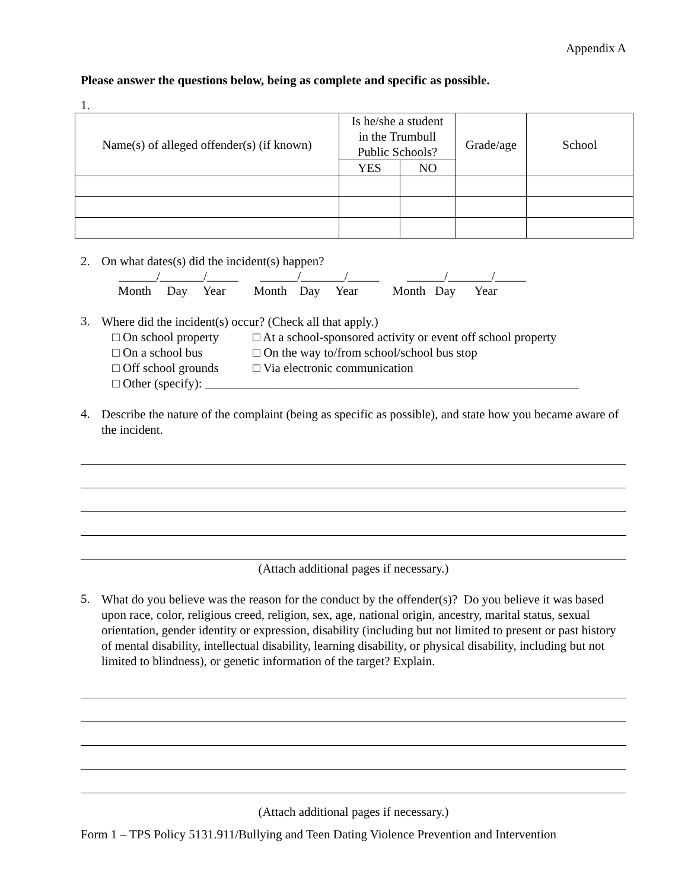Appendix A
Please answer the questions below, being as complete and specific as possible.
1.
| Name(s) of alleged offender(s) (if known) | Is he/she a student in the Trumbull Public Schools? | | Grade/age | School |
| | YES | NO | | |
2. On what dates(s) did the incident(s) happen?
______/_______/_____ ______/_______/_____ ______/_______/_____
Month Day Year Month Day Year Month Day Year
3.
Where did the incident(s) occur? (Check all that apply.)
□ On school property □ At a school-sponsored activity or event off school property
□ On a school bus □ On the way to/from school/school bus stop
□ Off school grounds □ Via electronic communication
□ Other (specify): ____________________________________________________________
4.
Describe the nature of the complaint (being as specific as possible), and state how you became aware of the incident.
(Attach additional pages if necessary.)
5.
What do you believe was the reason for the conduct by the offender(s)? Do you believe it was based upon race, color, religious creed, religion, sex, age, national origin, ancestry, marital status, sexual orientation, gender identity or expression, disability (including but not limited to present or past history of mental disability, intellectual disability, learning disability, or physical disability, including but not limited to blindness), or genetic information of the target? Explain.
(Attach additional pages if necessary.)
Form 1 – TPS Policy 5131.911/Bullying and Teen Dating Violence Prevention and Intervention